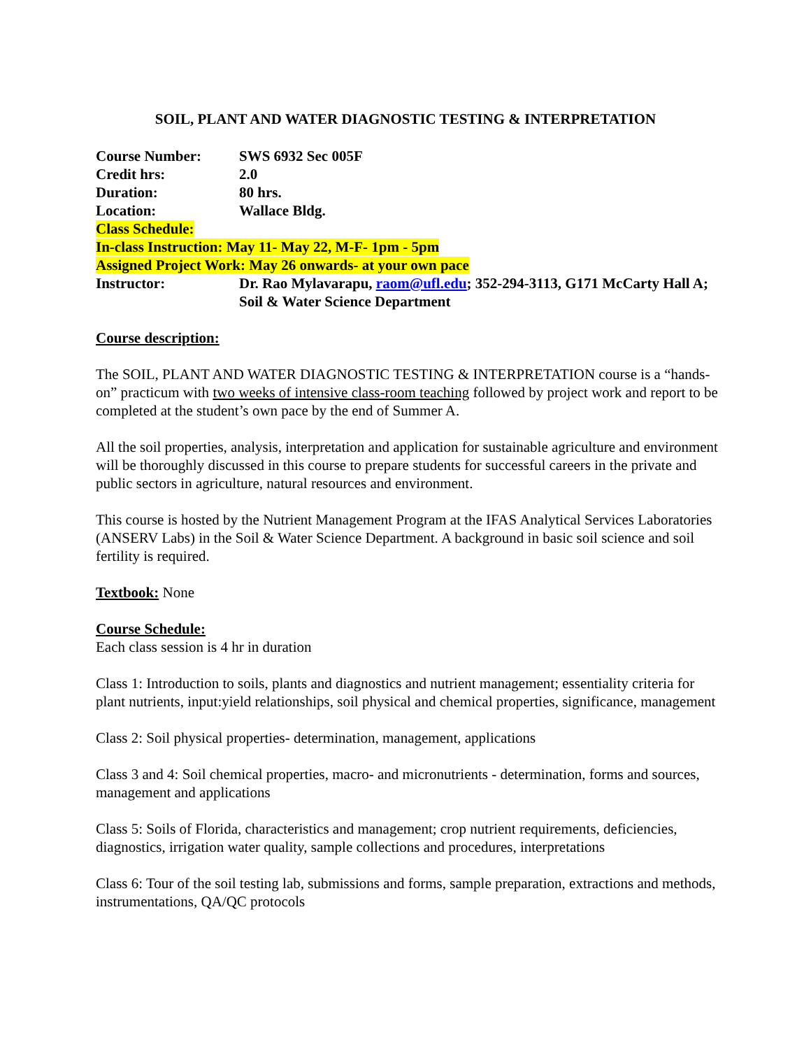SOIL, PLANT AND WATER DIAGNOSTIC TESTING & INTERPRETATION
Course Number: SWS 6932 Sec 005F
Credit hrs: 2.0
Duration: 80 hrs.
Location: Wallace Bldg.
Class Schedule:
In-class Instruction: May 11- May 22, M-F- 1pm - 5pm
Assigned Project Work: May 26 onwards- at your own pace
Instructor: Dr. Rao Mylavarapu, raom@ufl.edu; 352-294-3113, G171 McCarty Hall A; Soil & Water Science Department
Course description:
The SOIL, PLANT AND WATER DIAGNOSTIC TESTING & INTERPRETATION course is a “hands-on” practicum with two weeks of intensive class-room teaching followed by project work and report to be completed at the student’s own pace by the end of Summer A.
All the soil properties, analysis, interpretation and application for sustainable agriculture and environment will be thoroughly discussed in this course to prepare students for successful careers in the private and public sectors in agriculture, natural resources and environment.
This course is hosted by the Nutrient Management Program at the IFAS Analytical Services Laboratories (ANSERV Labs) in the Soil & Water Science Department. A background in basic soil science and soil fertility is required.
Textbook: None
Course Schedule:
Each class session is 4 hr in duration
Class 1: Introduction to soils, plants and diagnostics and nutrient management; essentiality criteria for plant nutrients, input:yield relationships, soil physical and chemical properties, significance, management
Class 2: Soil physical properties- determination, management, applications
Class 3 and 4: Soil chemical properties, macro- and micronutrients - determination, forms and sources, management and applications
Class 5: Soils of Florida, characteristics and management; crop nutrient requirements, deficiencies, diagnostics, irrigation water quality, sample collections and procedures, interpretations
Class 6: Tour of the soil testing lab, submissions and forms, sample preparation, extractions and methods, instrumentations, QA/QC protocols